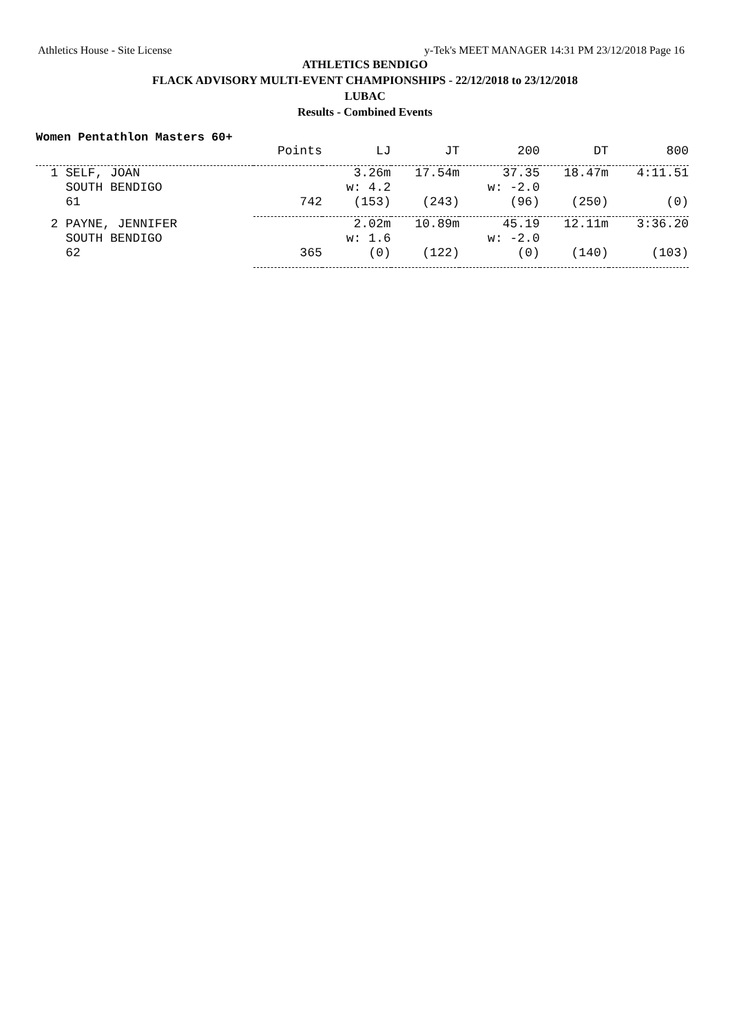Athletics House - Site License y-Tek's MEET MANAGER 14:31 PM 23/12/2018 Page 16
ATHLETICS BENDIGO
FLACK ADVISORY MULTI-EVENT CHAMPIONSHIPS - 22/12/2018 to 23/12/2018
LUBAC
Results - Combined Events
Women Pentathlon Masters 60+
| | Points | LJ | JT | 200 | DT | 800 |
| --- | --- | --- | --- | --- | --- | --- |
| 1 SELF, JOAN | | 3.26m | 17.54m | 37.35 | 18.47m | 4:11.51 |
| SOUTH BENDIGO | | w: 4.2 | | w: -2.0 | | |
| 61 | 742 | (153) | (243) | (96) | (250) | (0) |
| 2 PAYNE, JENNIFER | | 2.02m | 10.89m | 45.19 | 12.11m | 3:36.20 |
| SOUTH BENDIGO | | w: 1.6 | | w: -2.0 | | |
| 62 | 365 | (0) | (122) | (0) | (140) | (103) |